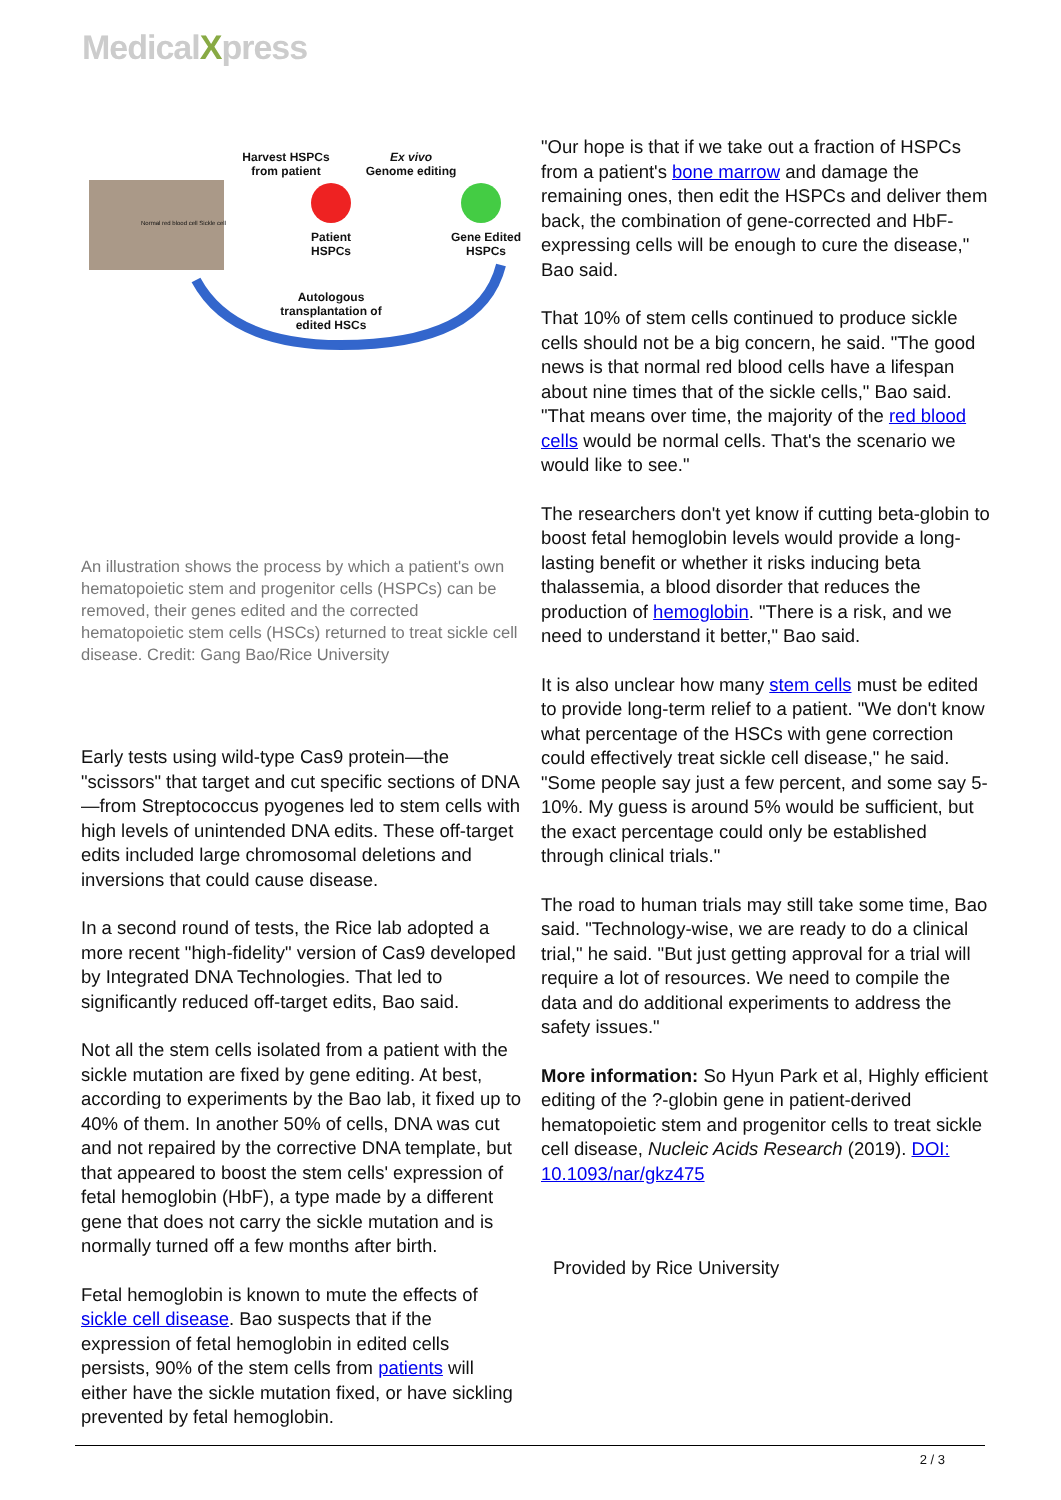MedicalXpress
Harvest HSPCs
from patient
Ex vivo
Genome editing
Patient
HSPCs
Gene Edited
HSPCs
Autologous
transplantation of
edited HSCs
Normal red blood cell Sickle cell
An illustration shows the process by which a patient's own hematopoietic stem and progenitor cells (HSPCs) can be removed, their genes edited and the corrected hematopoietic stem cells (HSCs) returned to treat sickle cell disease. Credit: Gang Bao/Rice University
Early tests using wild-type Cas9 protein—the "scissors" that target and cut specific sections of DNA—from Streptococcus pyogenes led to stem cells with high levels of unintended DNA edits. These off-target edits included large chromosomal deletions and inversions that could cause disease.
In a second round of tests, the Rice lab adopted a more recent "high-fidelity" version of Cas9 developed by Integrated DNA Technologies. That led to significantly reduced off-target edits, Bao said.
Not all the stem cells isolated from a patient with the sickle mutation are fixed by gene editing. At best, according to experiments by the Bao lab, it fixed up to 40% of them. In another 50% of cells, DNA was cut and not repaired by the corrective DNA template, but that appeared to boost the stem cells' expression of fetal hemoglobin (HbF), a type made by a different gene that does not carry the sickle mutation and is normally turned off a few months after birth.
Fetal hemoglobin is known to mute the effects of sickle cell disease. Bao suspects that if the expression of fetal hemoglobin in edited cells persists, 90% of the stem cells from patients will either have the sickle mutation fixed, or have sickling prevented by fetal hemoglobin.
"Our hope is that if we take out a fraction of HSPCs from a patient's bone marrow and damage the remaining ones, then edit the HSPCs and deliver them back, the combination of gene-corrected and HbF-expressing cells will be enough to cure the disease," Bao said.
That 10% of stem cells continued to produce sickle cells should not be a big concern, he said. "The good news is that normal red blood cells have a lifespan about nine times that of the sickle cells," Bao said. "That means over time, the majority of the red blood cells would be normal cells. That's the scenario we would like to see."
The researchers don't yet know if cutting beta-globin to boost fetal hemoglobin levels would provide a long-lasting benefit or whether it risks inducing beta thalassemia, a blood disorder that reduces the production of hemoglobin. "There is a risk, and we need to understand it better," Bao said.
It is also unclear how many stem cells must be edited to provide long-term relief to a patient. "We don't know what percentage of the HSCs with gene correction could effectively treat sickle cell disease," he said. "Some people say just a few percent, and some say 5-10%. My guess is around 5% would be sufficient, but the exact percentage could only be established through clinical trials."
The road to human trials may still take some time, Bao said. "Technology-wise, we are ready to do a clinical trial," he said. "But just getting approval for a trial will require a lot of resources. We need to compile the data and do additional experiments to address the safety issues."
More information: So Hyun Park et al, Highly efficient editing of the ?-globin gene in patient-derived hematopoietic stem and progenitor cells to treat sickle cell disease, Nucleic Acids Research (2019). DOI: 10.1093/nar/gkz475
Provided by Rice University
2 / 3